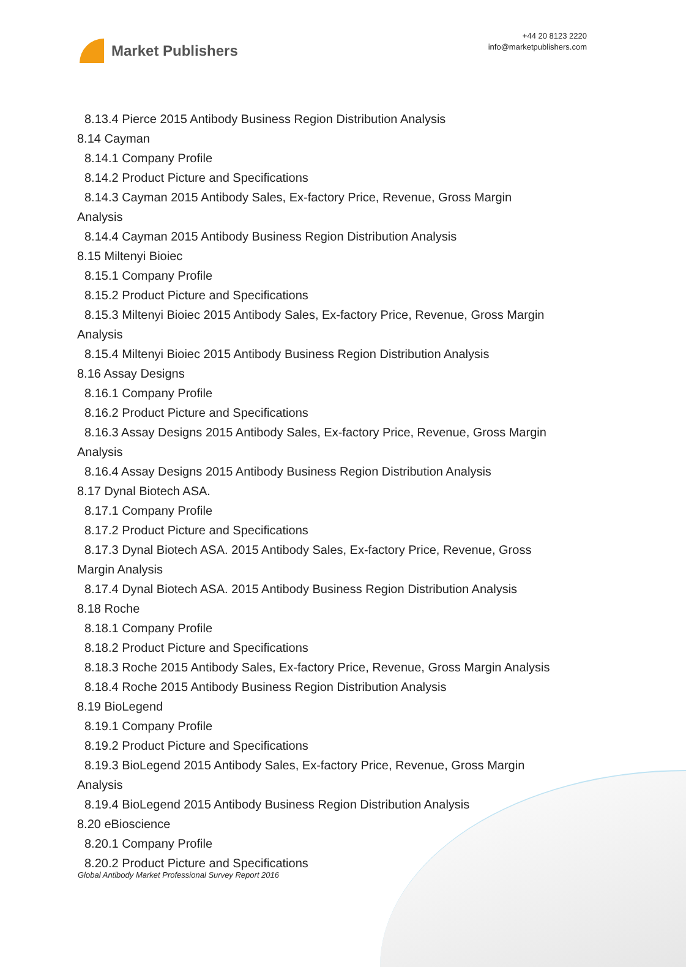Market Publishers
+44 20 8123 2220
info@marketpublishers.com
8.13.4 Pierce 2015 Antibody Business Region Distribution Analysis
8.14 Cayman
8.14.1 Company Profile
8.14.2 Product Picture and Specifications
8.14.3 Cayman 2015 Antibody Sales, Ex-factory Price, Revenue, Gross Margin
Analysis
8.14.4 Cayman 2015 Antibody Business Region Distribution Analysis
8.15 Miltenyi Bioiec
8.15.1 Company Profile
8.15.2 Product Picture and Specifications
8.15.3 Miltenyi Bioiec 2015 Antibody Sales, Ex-factory Price, Revenue, Gross Margin
Analysis
8.15.4 Miltenyi Bioiec 2015 Antibody Business Region Distribution Analysis
8.16 Assay Designs
8.16.1 Company Profile
8.16.2 Product Picture and Specifications
8.16.3 Assay Designs 2015 Antibody Sales, Ex-factory Price, Revenue, Gross Margin
Analysis
8.16.4 Assay Designs 2015 Antibody Business Region Distribution Analysis
8.17 Dynal Biotech ASA.
8.17.1 Company Profile
8.17.2 Product Picture and Specifications
8.17.3 Dynal Biotech ASA. 2015 Antibody Sales, Ex-factory Price, Revenue, Gross
Margin Analysis
8.17.4 Dynal Biotech ASA. 2015 Antibody Business Region Distribution Analysis
8.18 Roche
8.18.1 Company Profile
8.18.2 Product Picture and Specifications
8.18.3 Roche 2015 Antibody Sales, Ex-factory Price, Revenue, Gross Margin Analysis
8.18.4 Roche 2015 Antibody Business Region Distribution Analysis
8.19 BioLegend
8.19.1 Company Profile
8.19.2 Product Picture and Specifications
8.19.3 BioLegend 2015 Antibody Sales, Ex-factory Price, Revenue, Gross Margin
Analysis
8.19.4 BioLegend 2015 Antibody Business Region Distribution Analysis
8.20 eBioscience
8.20.1 Company Profile
8.20.2 Product Picture and Specifications
Global Antibody Market Professional Survey Report 2016